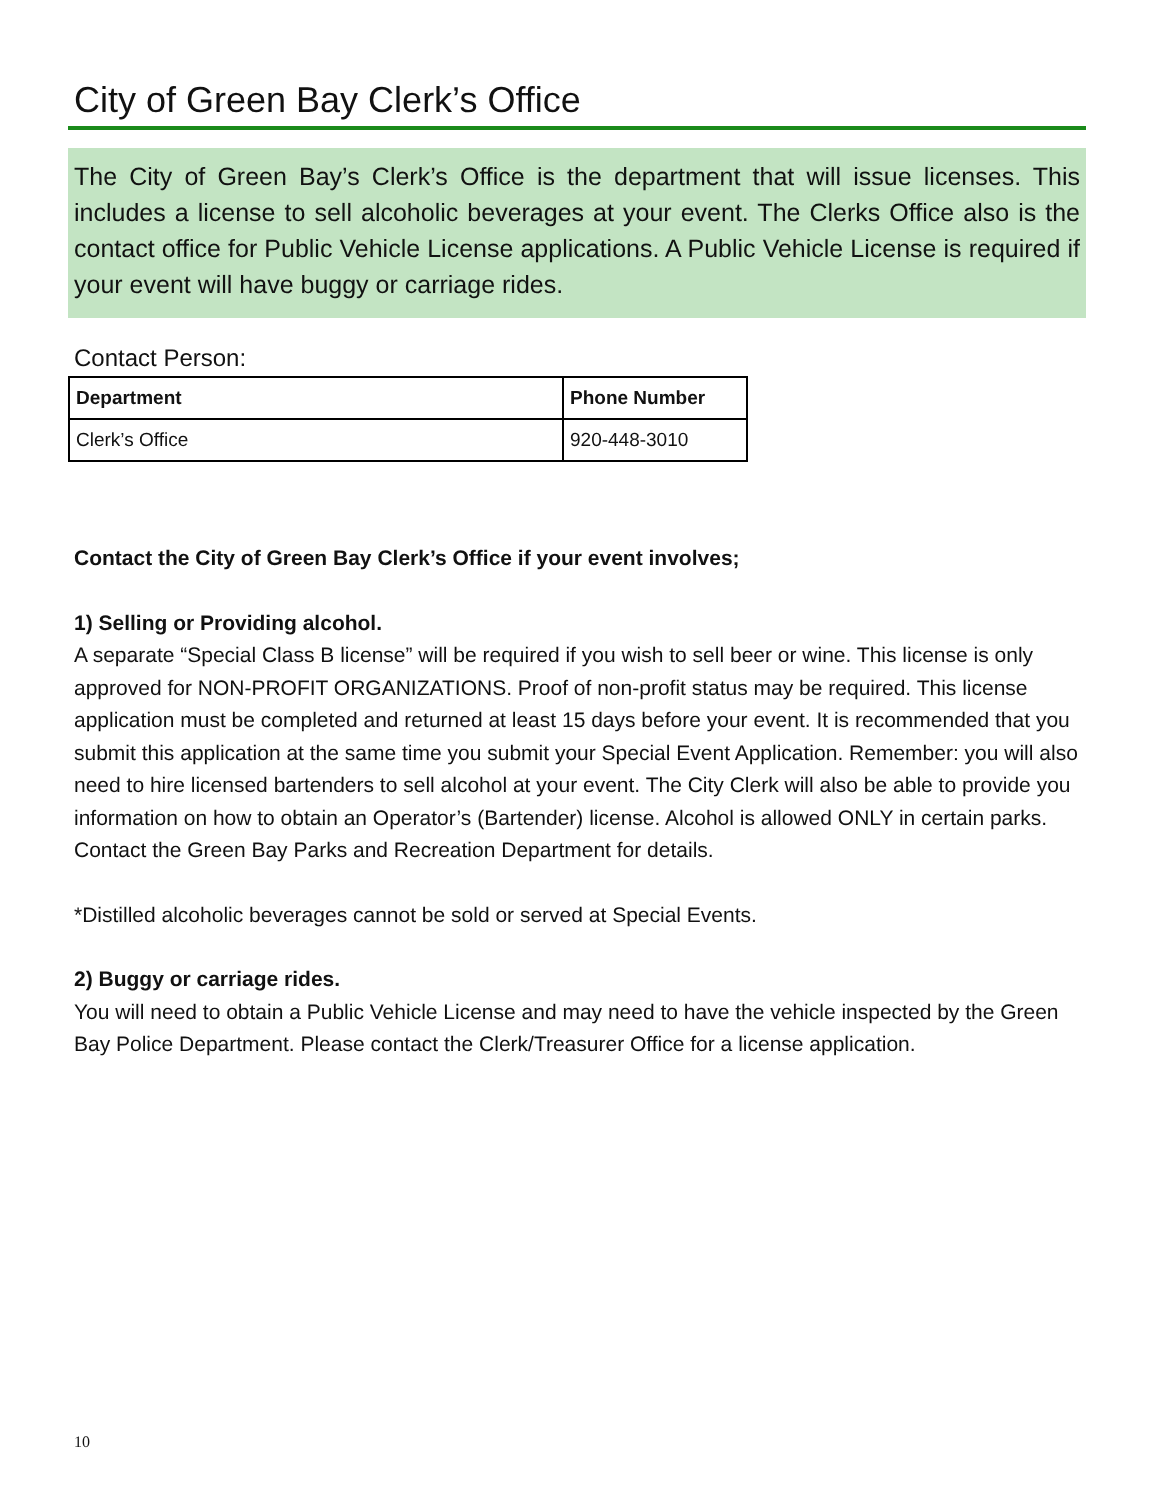City of Green Bay Clerk’s Office
The City of Green Bay’s Clerk’s Office is the department that will issue licenses. This includes a license to sell alcoholic beverages at your event. The Clerks Office also is the contact office for Public Vehicle License applications. A Public Vehicle License is required if your event will have buggy or carriage rides.
Contact Person:
| Department | Phone Number |
| --- | --- |
| Clerk’s Office | 920-448-3010 |
Contact the City of Green Bay Clerk’s Office if your event involves;
1) Selling or Providing alcohol.
A separate “Special Class B license” will be required if you wish to sell beer or wine. This license is only approved for NON-PROFIT ORGANIZATIONS. Proof of non-profit status may be required. This license application must be completed and returned at least 15 days before your event. It is recommended that you submit this application at the same time you submit your Special Event Application. Remember: you will also need to hire licensed bartenders to sell alcohol at your event. The City Clerk will also be able to provide you information on how to obtain an Operator’s (Bartender) license. Alcohol is allowed ONLY in certain parks. Contact the Green Bay Parks and Recreation Department for details.
*Distilled alcoholic beverages cannot be sold or served at Special Events.
2) Buggy or carriage rides.
You will need to obtain a Public Vehicle License and may need to have the vehicle inspected by the Green Bay Police Department. Please contact the Clerk/Treasurer Office for a license application.
10